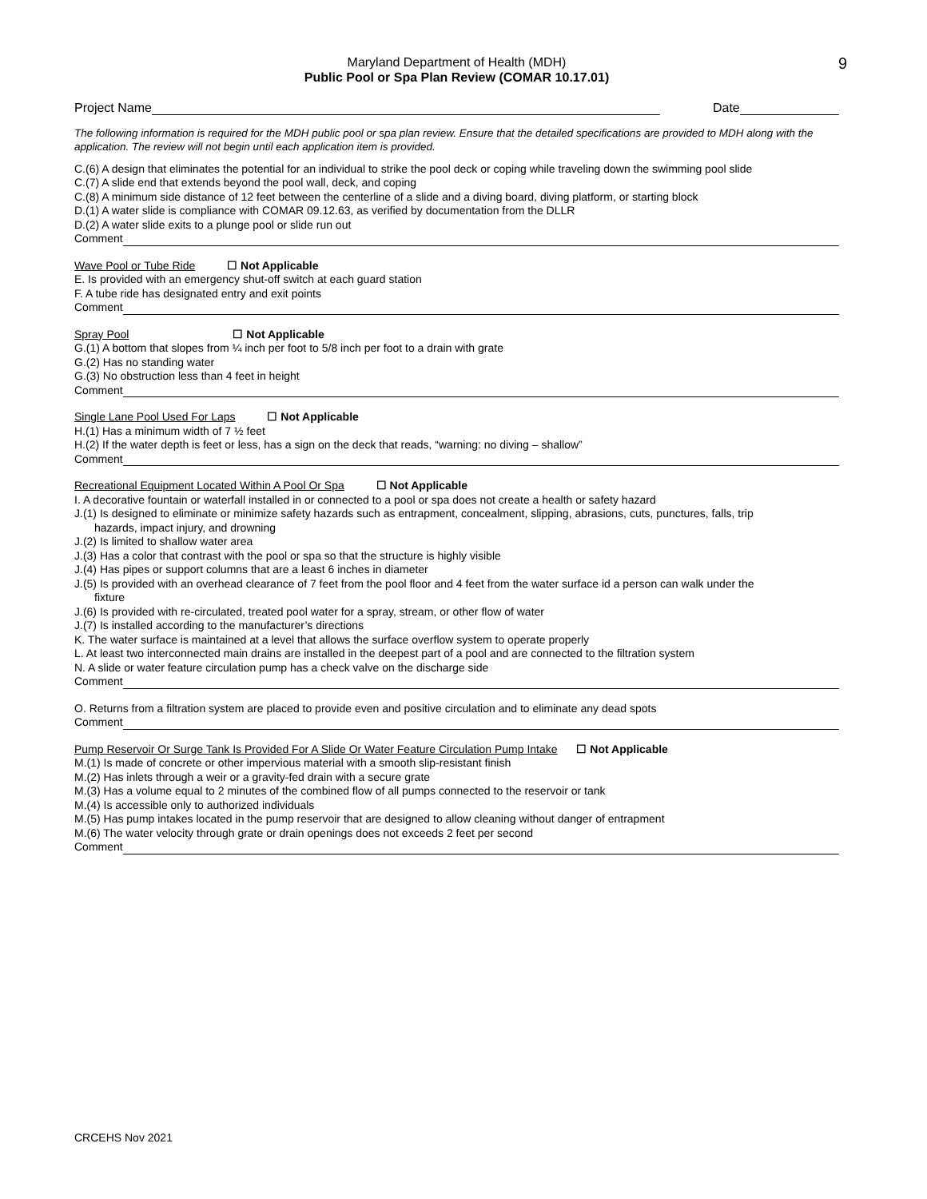Maryland Department of Health (MDH)
Public Pool or Spa Plan Review (COMAR 10.17.01)
9
Project Name Date
The following information is required for the MDH public pool or spa plan review. Ensure that the detailed specifications are provided to MDH along with the application. The review will not begin until each application item is provided.
C.(6) A design that eliminates the potential for an individual to strike the pool deck or coping while traveling down the swimming pool slide
C.(7) A slide end that extends beyond the pool wall, deck, and coping
C.(8) A minimum side distance of 12 feet between the centerline of a slide and a diving board, diving platform, or starting block
D.(1) A water slide is compliance with COMAR 09.12.63, as verified by documentation from the DLLR
D.(2) A water slide exits to a plunge pool or slide run out
Comment
Wave Pool or Tube Ride ☐ Not Applicable
E. Is provided with an emergency shut-off switch at each guard station
F. A tube ride has designated entry and exit points
Comment
Spray Pool ☐ Not Applicable
G.(1) A bottom that slopes from ¼ inch per foot to 5/8 inch per foot to a drain with grate
G.(2) Has no standing water
G.(3) No obstruction less than 4 feet in height
Comment
Single Lane Pool Used For Laps ☐ Not Applicable
H.(1) Has a minimum width of 7 ½ feet
H.(2) If the water depth is feet or less, has a sign on the deck that reads, “warning: no diving – shallow”
Comment
Recreational Equipment Located Within A Pool Or Spa ☐ Not Applicable
I. A decorative fountain or waterfall installed in or connected to a pool or spa does not create a health or safety hazard
J.(1) Is designed to eliminate or minimize safety hazards such as entrapment, concealment, slipping, abrasions, cuts, punctures, falls, trip
hazards, impact injury, and drowning
J.(2) Is limited to shallow water area
J.(3) Has a color that contrast with the pool or spa so that the structure is highly visible
J.(4) Has pipes or support columns that are a least 6 inches in diameter
J.(5) Is provided with an overhead clearance of 7 feet from the pool floor and 4 feet from the water surface id a person can walk under the
fixture
J.(6) Is provided with re-circulated, treated pool water for a spray, stream, or other flow of water
J.(7) Is installed according to the manufacturer’s directions
K. The water surface is maintained at a level that allows the surface overflow system to operate properly
L. At least two interconnected main drains are installed in the deepest part of a pool and are connected to the filtration system
N. A slide or water feature circulation pump has a check valve on the discharge side
Comment
O. Returns from a filtration system are placed to provide even and positive circulation and to eliminate any dead spots
Comment
Pump Reservoir Or Surge Tank Is Provided For A Slide Or Water Feature Circulation Pump Intake ☐ Not Applicable
M.(1) Is made of concrete or other impervious material with a smooth slip-resistant finish
M.(2) Has inlets through a weir or a gravity-fed drain with a secure grate
M.(3) Has a volume equal to 2 minutes of the combined flow of all pumps connected to the reservoir or tank
M.(4) Is accessible only to authorized individuals
M.(5) Has pump intakes located in the pump reservoir that are designed to allow cleaning without danger of entrapment
M.(6) The water velocity through grate or drain openings does not exceeds 2 feet per second
Comment
CRCEHS Nov 2021